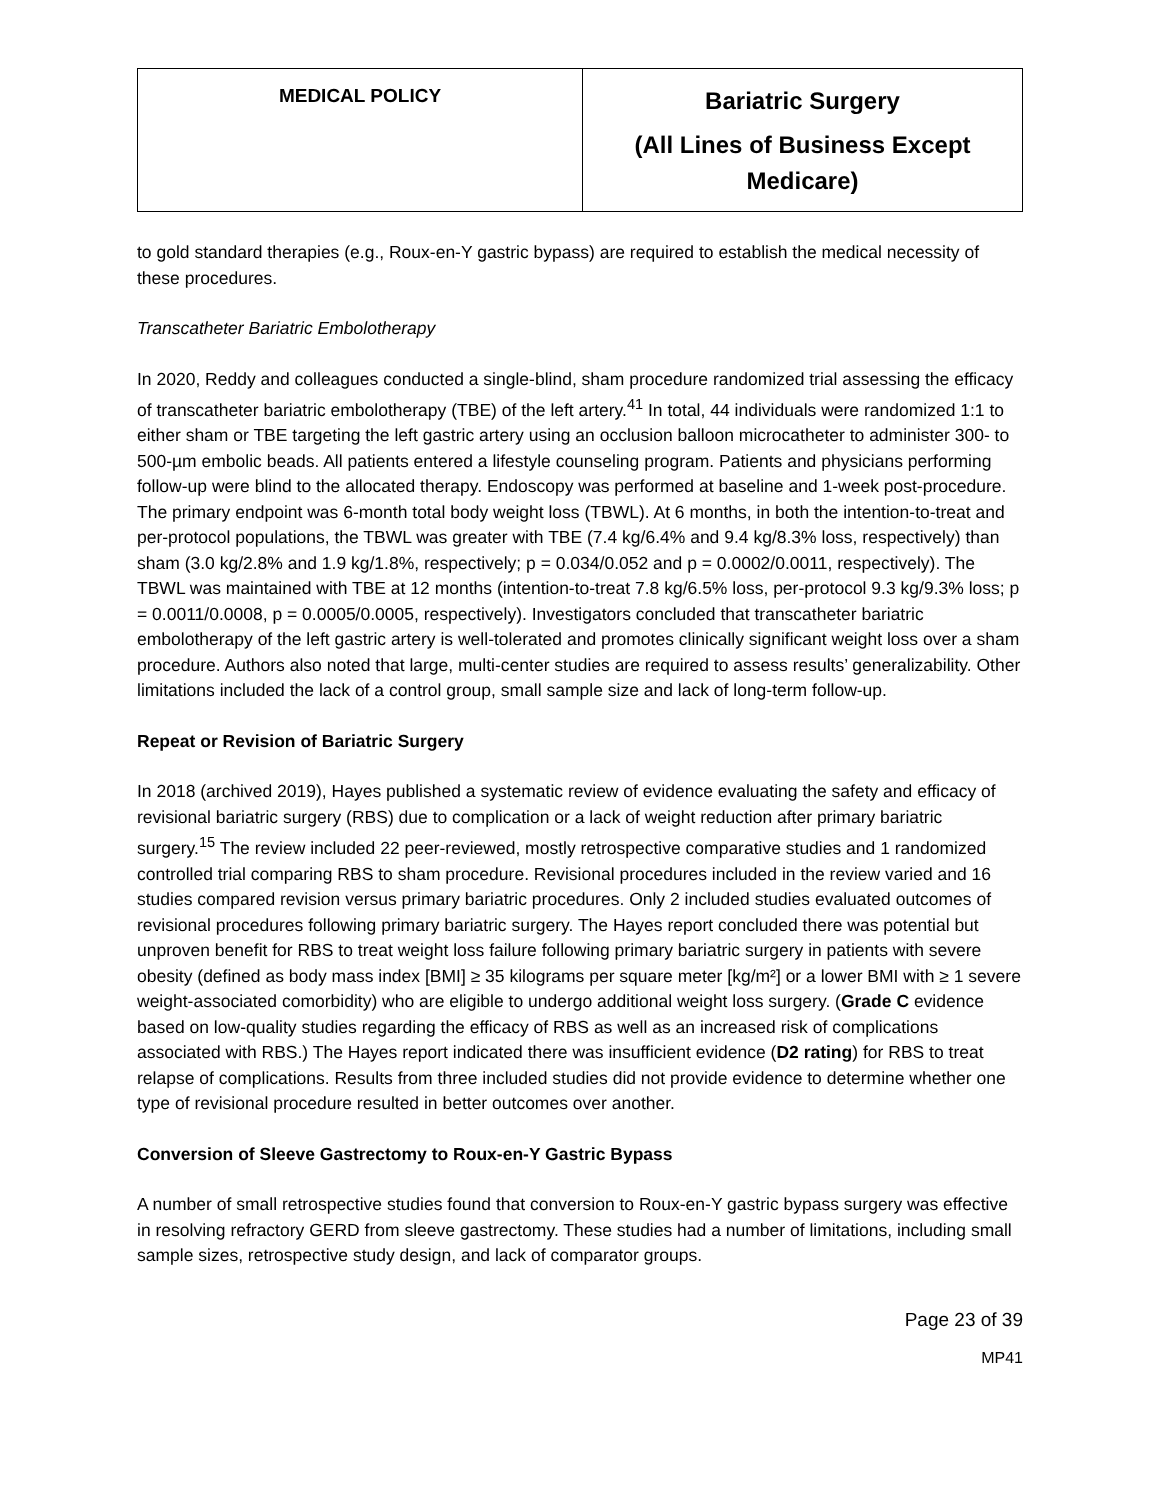| MEDICAL POLICY | Bariatric Surgery (All Lines of Business Except Medicare) |
to gold standard therapies (e.g., Roux-en-Y gastric bypass) are required to establish the medical necessity of these procedures.
Transcatheter Bariatric Embolotherapy
In 2020, Reddy and colleagues conducted a single-blind, sham procedure randomized trial assessing the efficacy of transcatheter bariatric embolotherapy (TBE) of the left artery.<sup>41</sup> In total, 44 individuals were randomized 1:1 to either sham or TBE targeting the left gastric artery using an occlusion balloon microcatheter to administer 300- to 500-µm embolic beads. All patients entered a lifestyle counseling program. Patients and physicians performing follow-up were blind to the allocated therapy. Endoscopy was performed at baseline and 1-week post-procedure. The primary endpoint was 6-month total body weight loss (TBWL). At 6 months, in both the intention-to-treat and per-protocol populations, the TBWL was greater with TBE (7.4 kg/6.4% and 9.4 kg/8.3% loss, respectively) than sham (3.0 kg/2.8% and 1.9 kg/1.8%, respectively; p = 0.034/0.052 and p = 0.0002/0.0011, respectively). The TBWL was maintained with TBE at 12 months (intention-to-treat 7.8 kg/6.5% loss, per-protocol 9.3 kg/9.3% loss; p = 0.0011/0.0008, p = 0.0005/0.0005, respectively). Investigators concluded that transcatheter bariatric embolotherapy of the left gastric artery is well-tolerated and promotes clinically significant weight loss over a sham procedure. Authors also noted that large, multi-center studies are required to assess results’ generalizability. Other limitations included the lack of a control group, small sample size and lack of long-term follow-up.
Repeat or Revision of Bariatric Surgery
In 2018 (archived 2019), Hayes published a systematic review of evidence evaluating the safety and efficacy of revisional bariatric surgery (RBS) due to complication or a lack of weight reduction after primary bariatric surgery.<sup>15</sup> The review included 22 peer-reviewed, mostly retrospective comparative studies and 1 randomized controlled trial comparing RBS to sham procedure. Revisional procedures included in the review varied and 16 studies compared revision versus primary bariatric procedures. Only 2 included studies evaluated outcomes of revisional procedures following primary bariatric surgery. The Hayes report concluded there was potential but unproven benefit for RBS to treat weight loss failure following primary bariatric surgery in patients with severe obesity (defined as body mass index [BMI] ≥ 35 kilograms per square meter [kg/m²] or a lower BMI with ≥ 1 severe weight-associated comorbidity) who are eligible to undergo additional weight loss surgery. (Grade C evidence based on low-quality studies regarding the efficacy of RBS as well as an increased risk of complications associated with RBS.) The Hayes report indicated there was insufficient evidence (D2 rating) for RBS to treat relapse of complications. Results from three included studies did not provide evidence to determine whether one type of revisional procedure resulted in better outcomes over another.
Conversion of Sleeve Gastrectomy to Roux-en-Y Gastric Bypass
A number of small retrospective studies found that conversion to Roux-en-Y gastric bypass surgery was effective in resolving refractory GERD from sleeve gastrectomy. These studies had a number of limitations, including small sample sizes, retrospective study design, and lack of comparator groups.
Page 23 of 39
MP41